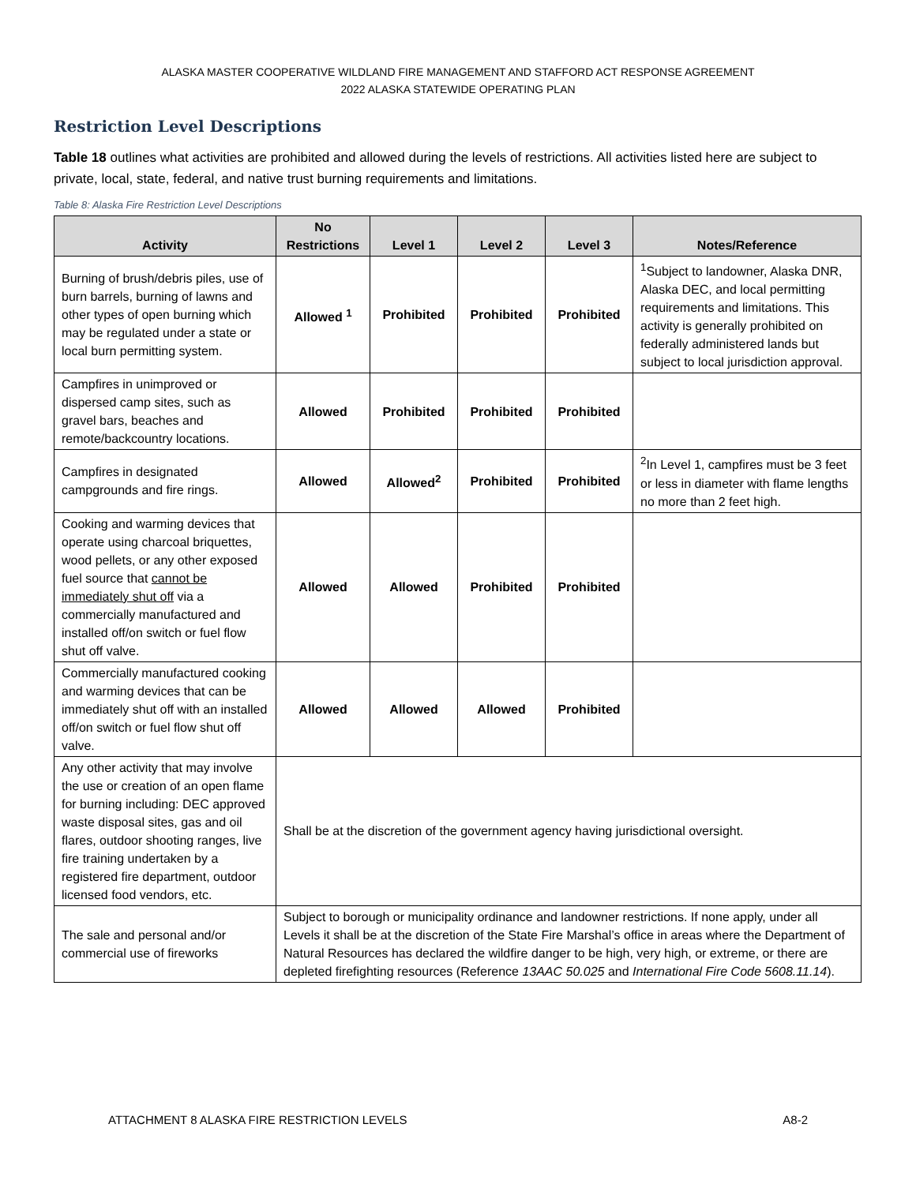ALASKA MASTER COOPERATIVE WILDLAND FIRE MANAGEMENT AND STAFFORD ACT RESPONSE AGREEMENT
2022 ALASKA STATEWIDE OPERATING PLAN
Restriction Level Descriptions
Table 18 outlines what activities are prohibited and allowed during the levels of restrictions. All activities listed here are subject to private, local, state, federal, and native trust burning requirements and limitations.
Table 8: Alaska Fire Restriction Level Descriptions
| Activity | No Restrictions | Level 1 | Level 2 | Level 3 | Notes/Reference |
| --- | --- | --- | --- | --- | --- |
| Burning of brush/debris piles, use of burn barrels, burning of lawns and other types of open burning which may be regulated under a state or local burn permitting system. | Allowed <sup>1</sup> | Prohibited | Prohibited | Prohibited | <sup>1</sup> Subject to landowner, Alaska DNR, Alaska DEC, and local permitting requirements and limitations. This activity is generally prohibited on federally administered lands but subject to local jurisdiction approval. |
| Campfires in unimproved or dispersed camp sites, such as gravel bars, beaches and remote/backcountry locations. | Allowed | Prohibited | Prohibited | Prohibited | |
| Campfires in designated campgrounds and fire rings. | Allowed | Allowed<sup>2</sup> | Prohibited | Prohibited | <sup>2</sup> In Level 1, campfires must be 3 feet or less in diameter with flame lengths no more than 2 feet high. |
| Cooking and warming devices that operate using charcoal briquettes, wood pellets, or any other exposed fuel source that cannot be immediately shut off via a commercially manufactured and installed off/on switch or fuel flow shut off valve. | Allowed | Allowed | Prohibited | Prohibited | |
| Commercially manufactured cooking and warming devices that can be immediately shut off with an installed off/on switch or fuel flow shut off valve. | Allowed | Allowed | Allowed | Prohibited | |
| Any other activity that may involve the use or creation of an open flame for burning including: DEC approved waste disposal sites, gas and oil flares, outdoor shooting ranges, live fire training undertaken by a registered fire department, outdoor licensed food vendors, etc. | Shall be at the discretion of the government agency having jurisdictional oversight. | | | | |
| The sale and personal and/or commercial use of fireworks | Subject to borough or municipality ordinance and landowner restrictions. If none apply, under all Levels it shall be at the discretion of the State Fire Marshal’s office in areas where the Department of Natural Resources has declared the wildfire danger to be high, very high, or extreme, or there are depleted firefighting resources (Reference 13AAC 50.025 and International Fire Code 5608.11.14 ). | | | | |
ATTACHMENT 8 ALASKA FIRE RESTRICTION LEVELS A8-2